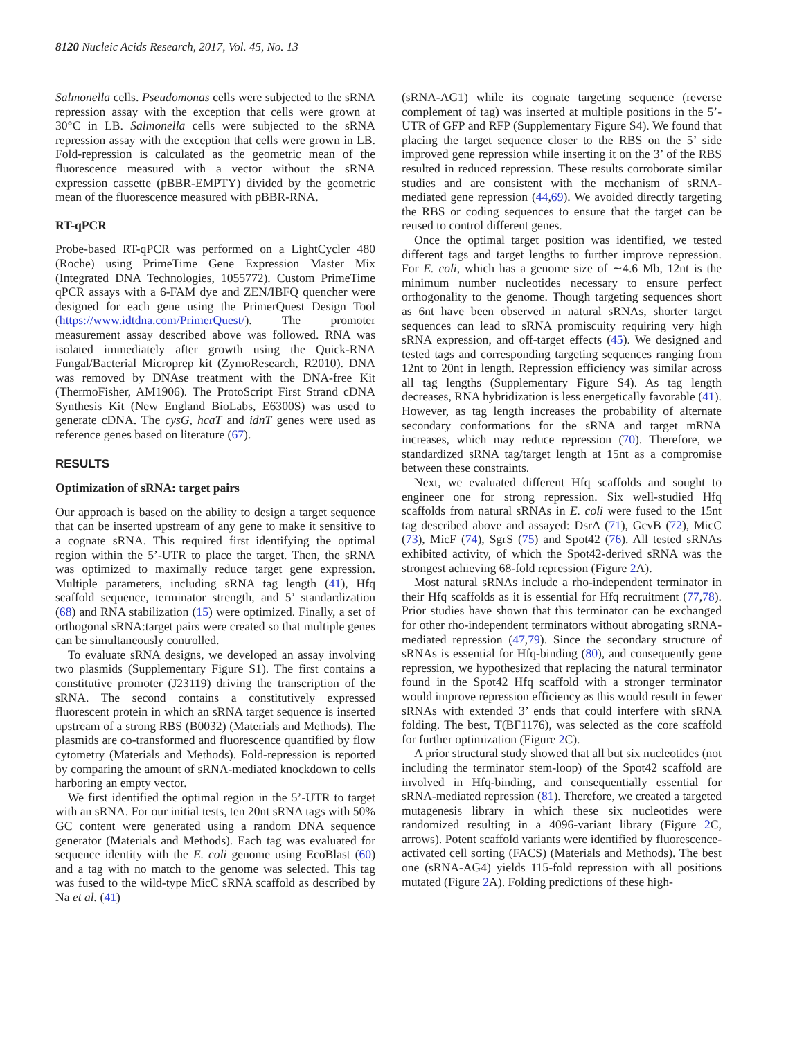8120 Nucleic Acids Research, 2017, Vol. 45, No. 13
Salmonella cells. Pseudomonas cells were subjected to the sRNA repression assay with the exception that cells were grown at 30°C in LB. Salmonella cells were subjected to the sRNA repression assay with the exception that cells were grown in LB. Fold-repression is calculated as the geometric mean of the fluorescence measured with a vector without the sRNA expression cassette (pBBR-EMPTY) divided by the geometric mean of the fluorescence measured with pBBR-RNA.
RT-qPCR
Probe-based RT-qPCR was performed on a LightCycler 480 (Roche) using PrimeTime Gene Expression Master Mix (Integrated DNA Technologies, 1055772). Custom PrimeTime qPCR assays with a 6-FAM dye and ZEN/IBFQ quencher were designed for each gene using the PrimerQuest Design Tool (https://www.idtdna.com/PrimerQuest/). The promoter measurement assay described above was followed. RNA was isolated immediately after growth using the Quick-RNA Fungal/Bacterial Microprep kit (ZymoResearch, R2010). DNA was removed by DNAse treatment with the DNA-free Kit (ThermoFisher, AM1906). The ProtoScript First Strand cDNA Synthesis Kit (New England BioLabs, E6300S) was used to generate cDNA. The cysG, hcaT and idnT genes were used as reference genes based on literature (67).
RESULTS
Optimization of sRNA: target pairs
Our approach is based on the ability to design a target sequence that can be inserted upstream of any gene to make it sensitive to a cognate sRNA. This required first identifying the optimal region within the 5’-UTR to place the target. Then, the sRNA was optimized to maximally reduce target gene expression. Multiple parameters, including sRNA tag length (41), Hfq scaffold sequence, terminator strength, and 5’ standardization (68) and RNA stabilization (15) were optimized. Finally, a set of orthogonal sRNA:target pairs were created so that multiple genes can be simultaneously controlled.
To evaluate sRNA designs, we developed an assay involving two plasmids (Supplementary Figure S1). The first contains a constitutive promoter (J23119) driving the transcription of the sRNA. The second contains a constitutively expressed fluorescent protein in which an sRNA target sequence is inserted upstream of a strong RBS (B0032) (Materials and Methods). The plasmids are co-transformed and fluorescence quantified by flow cytometry (Materials and Methods). Fold-repression is reported by comparing the amount of sRNA-mediated knockdown to cells harboring an empty vector.
We first identified the optimal region in the 5’-UTR to target with an sRNA. For our initial tests, ten 20nt sRNA tags with 50% GC content were generated using a random DNA sequence generator (Materials and Methods). Each tag was evaluated for sequence identity with the E. coli genome using EcoBlast (60) and a tag with no match to the genome was selected. This tag was fused to the wild-type MicC sRNA scaffold as described by Na et al. (41)
(sRNA-AG1) while its cognate targeting sequence (reverse complement of tag) was inserted at multiple positions in the 5’-UTR of GFP and RFP (Supplementary Figure S4). We found that placing the target sequence closer to the RBS on the 5’ side improved gene repression while inserting it on the 3’ of the RBS resulted in reduced repression. These results corroborate similar studies and are consistent with the mechanism of sRNA-mediated gene repression (44,69). We avoided directly targeting the RBS or coding sequences to ensure that the target can be reused to control different genes.
Once the optimal target position was identified, we tested different tags and target lengths to further improve repression. For E. coli, which has a genome size of ∼4.6 Mb, 12nt is the minimum number nucleotides necessary to ensure perfect orthogonality to the genome. Though targeting sequences short as 6nt have been observed in natural sRNAs, shorter target sequences can lead to sRNA promiscuity requiring very high sRNA expression, and off-target effects (45). We designed and tested tags and corresponding targeting sequences ranging from 12nt to 20nt in length. Repression efficiency was similar across all tag lengths (Supplementary Figure S4). As tag length decreases, RNA hybridization is less energetically favorable (41). However, as tag length increases the probability of alternate secondary conformations for the sRNA and target mRNA increases, which may reduce repression (70). Therefore, we standardized sRNA tag/target length at 15nt as a compromise between these constraints.
Next, we evaluated different Hfq scaffolds and sought to engineer one for strong repression. Six well-studied Hfq scaffolds from natural sRNAs in E. coli were fused to the 15nt tag described above and assayed: DsrA (71), GcvB (72), MicC (73), MicF (74), SgrS (75) and Spot42 (76). All tested sRNAs exhibited activity, of which the Spot42-derived sRNA was the strongest achieving 68-fold repression (Figure 2 A).
Most natural sRNAs include a rho-independent terminator in their Hfq scaffolds as it is essential for Hfq recruitment (77,78). Prior studies have shown that this terminator can be exchanged for other rho-independent terminators without abrogating sRNA-mediated repression (47,79). Since the secondary structure of sRNAs is essential for Hfq-binding (80), and consequently gene repression, we hypothesized that replacing the natural terminator found in the Spot42 Hfq scaffold with a stronger terminator would improve repression efficiency as this would result in fewer sRNAs with extended 3’ ends that could interfere with sRNA folding. The best, T(BF1176), was selected as the core scaffold for further optimization (Figure 2 C).
A prior structural study showed that all but six nucleotides (not including the terminator stem-loop) of the Spot42 scaffold are involved in Hfq-binding, and consequentially essential for sRNA-mediated repression (81). Therefore, we created a targeted mutagenesis library in which these six nucleotides were randomized resulting in a 4096-variant library (Figure 2 C, arrows). Potent scaffold variants were identified by fluorescence-activated cell sorting (FACS) (Materials and Methods). The best one (sRNA-AG4) yields 115-fold repression with all positions mutated (Figure 2 A). Folding predictions of these high-